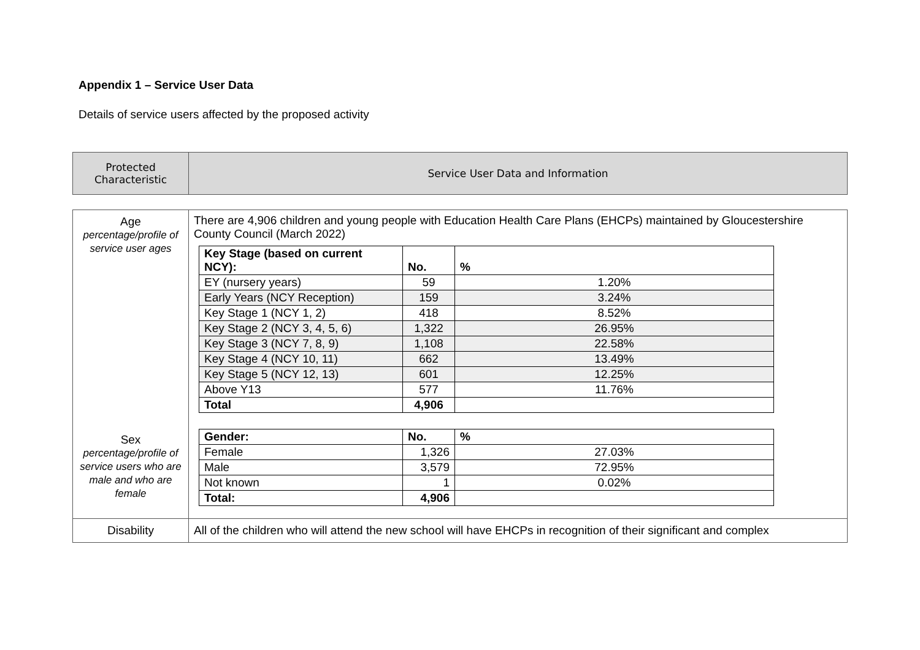Appendix 1 – Service User Data
Details of service users affected by the proposed activity
| Protected Characteristic | Service User Data and Information |
| Age percentage/profile of service user ages Sex percentage/profile of service users who are male and who are female | There are 4,906 children and young people with Education Health Care Plans (EHCPs) maintained by Gloucestershire County Council (March 2022) / Key Stage (based on current NCY): / No. / % / / --- / --- / --- / / EY (nursery years) / 59 / 1.20% / / Early Years (NCY Reception) / 159 / 3.24% / / Key Stage 1 (NCY 1, 2) / 418 / 8.52% / / Key Stage 2 (NCY 3, 4, 5, 6) / 1,322 / 26.95% / / Key Stage 3 (NCY 7, 8, 9) / 1,108 / 22.58% / / Key Stage 4 (NCY 10, 11) / 662 / 13.49% / / Key Stage 5 (NCY 12, 13) / 601 / 12.25% / / Above Y13 / 577 / 11.76% / / Total / 4,906 / / / Gender: / No. / % / / --- / --- / --- / / Female / 1,326 / 27.03% / / Male / 3,579 / 72.95% / / Not known / 1 / 0.02% / / Total: / 4,906 / / |
| Disability | All of the children who will attend the new school will have EHCPs in recognition of their significant and complex |